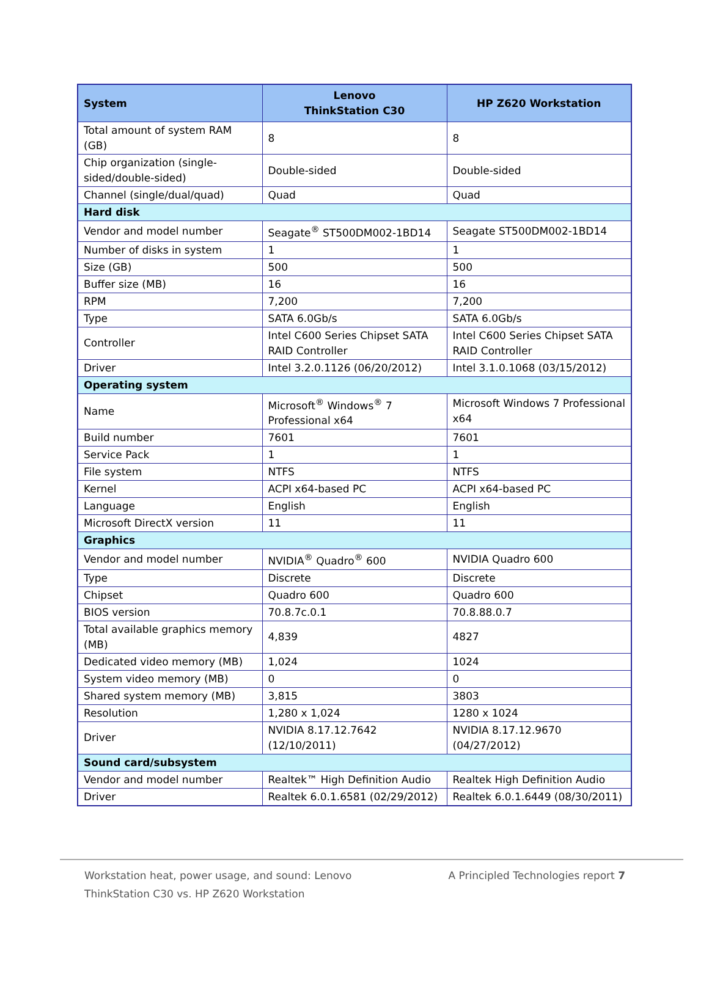| System | Lenovo ThinkStation C30 | HP Z620 Workstation |
| --- | --- | --- |
| Total amount of system RAM (GB) | 8 | 8 |
| Chip organization (single-sided/double-sided) | Double-sided | Double-sided |
| Channel (single/dual/quad) | Quad | Quad |
| Hard disk | | |
| Vendor and model number | Seagate<sup>®</sup> ST500DM002-1BD14 | Seagate ST500DM002-1BD14 |
| Number of disks in system | 1 | 1 |
| Size (GB) | 500 | 500 |
| Buffer size (MB) | 16 | 16 |
| RPM | 7,200 | 7,200 |
| Type | SATA 6.0Gb/s | SATA 6.0Gb/s |
| Controller | Intel C600 Series Chipset SATA RAID Controller | Intel C600 Series Chipset SATA RAID Controller |
| Driver | Intel 3.2.0.1126 (06/20/2012) | Intel 3.1.0.1068 (03/15/2012) |
| Operating system | | |
| Name | Microsoft<sup>®</sup> Windows<sup>®</sup> 7 Professional x64 | Microsoft Windows 7 Professional x64 |
| Build number | 7601 | 7601 |
| Service Pack | 1 | 1 |
| File system | NTFS | NTFS |
| Kernel | ACPI x64-based PC | ACPI x64-based PC |
| Language | English | English |
| Microsoft DirectX version | 11 | 11 |
| Graphics | | |
| Vendor and model number | NVIDIA<sup>®</sup> Quadro<sup>®</sup> 600 | NVIDIA Quadro 600 |
| Type | Discrete | Discrete |
| Chipset | Quadro 600 | Quadro 600 |
| BIOS version | 70.8.7c.0.1 | 70.8.88.0.7 |
| Total available graphics memory (MB) | 4,839 | 4827 |
| Dedicated video memory (MB) | 1,024 | 1024 |
| System video memory (MB) | 0 | 0 |
| Shared system memory (MB) | 3,815 | 3803 |
| Resolution | 1,280 x 1,024 | 1280 x 1024 |
| Driver | NVIDIA 8.17.12.7642 (12/10/2011) | NVIDIA 8.17.12.9670 (04/27/2012) |
| Sound card/subsystem | | |
| Vendor and model number | Realtek™ High Definition Audio | Realtek High Definition Audio |
| Driver | Realtek 6.0.1.6581 (02/29/2012) | Realtek 6.0.1.6449 (08/30/2011) |
Workstation heat, power usage, and sound: Lenovo ThinkStation C30 vs. HP Z620 Workstation
A Principled Technologies report 7